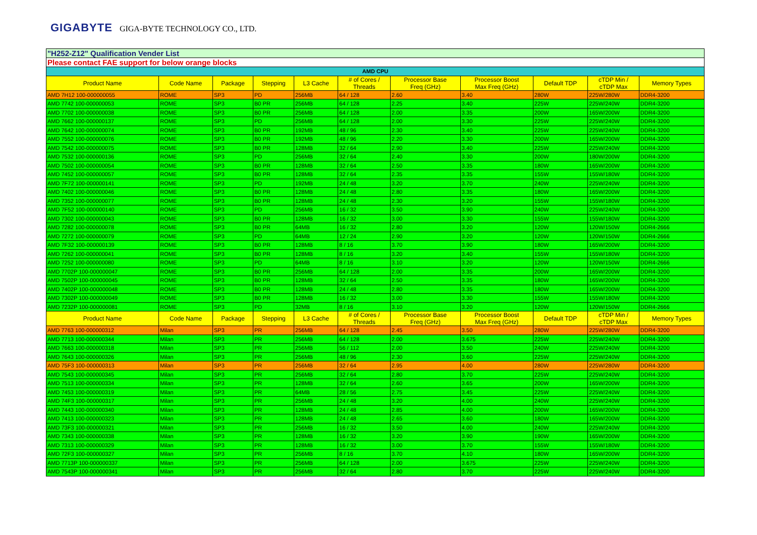GIGABYTE GIGA-BYTE TECHNOLOGY CO., LTD.
| "H252-Z12" Qualification Vender List | | | | | | | | | | |
| Please contact FAE support for below orange blocks | | | | | | | | | | |
| AMD CPU | | | | | | | | | | |
| Product Name | Code Name | Package | Stepping | L3 Cache | # of Cores / Threads | Processor Base Freq (GHz) | Processor Boost Max Freq (GHz) | Default TDP | cTDP Min / cTDP Max | Memory Types |
| AMD 7H12 100-000000055 | ROME | SP3 | PD | 256MB | 64 / 128 | 2.60 | 3.40 | 280W | 225W/280W | DDR4-3200 |
| AMD 7742 100-000000053 | ROME | SP3 | B0 PR | 256MB | 64 / 128 | 2.25 | 3.40 | 225W | 225W/240W | DDR4-3200 |
| AMD 7702 100-000000038 | ROME | SP3 | B0 PR | 256MB | 64 / 128 | 2.00 | 3.35 | 200W | 165W/200W | DDR4-3200 |
| AMD 7662 100-000000137 | ROME | SP3 | PD | 256MB | 64 / 128 | 2.00 | 3.30 | 225W | 225W/240W | DDR4-3200 |
| AMD 7642 100-000000074 | ROME | SP3 | B0 PR | 192MB | 48 / 96 | 2.30 | 3.40 | 225W | 225W/240W | DDR4-3200 |
| AMD 7552 100-000000076 | ROME | SP3 | B0 PR | 192MB | 48 / 96 | 2.20 | 3.30 | 200W | 165W/200W | DDR4-3200 |
| AMD 7542 100-000000075 | ROME | SP3 | B0 PR | 128MB | 32 / 64 | 2.90 | 3.40 | 225W | 225W/240W | DDR4-3200 |
| AMD 7532 100-000000136 | ROME | SP3 | PD | 256MB | 32 / 64 | 2.40 | 3.30 | 200W | 180W/200W | DDR4-3200 |
| AMD 7502 100-000000054 | ROME | SP3 | B0 PR | 128MB | 32 / 64 | 2.50 | 3.35 | 180W | 165W/200W | DDR4-3200 |
| AMD 7452 100-000000057 | ROME | SP3 | B0 PR | 128MB | 32 / 64 | 2.35 | 3.35 | 155W | 155W/180W | DDR4-3200 |
| AMD 7F72 100-000000141 | ROME | SP3 | PD | 192MB | 24 / 48 | 3.20 | 3.70 | 240W | 225W/240W | DDR4-3200 |
| AMD 7402 100-000000046 | ROME | SP3 | B0 PR | 128MB | 24 / 48 | 2.80 | 3.35 | 180W | 165W/200W | DDR4-3200 |
| AMD 7352 100-000000077 | ROME | SP3 | B0 PR | 128MB | 24 / 48 | 2.30 | 3.20 | 155W | 155W/180W | DDR4-3200 |
| AMD 7F52 100-000000140 | ROME | SP3 | PD | 256MB | 16 / 32 | 3.50 | 3.90 | 240W | 225W/240W | DDR4-3200 |
| AMD 7302 100-000000043 | ROME | SP3 | B0 PR | 128MB | 16 / 32 | 3.00 | 3.30 | 155W | 155W/180W | DDR4-3200 |
| AMD 7282 100-000000078 | ROME | SP3 | B0 PR | 64MB | 16 / 32 | 2.80 | 3.20 | 120W | 120W/150W | DDR4-2666 |
| AMD 7272 100-000000079 | ROME | SP3 | PD | 64MB | 12 / 24 | 2.90 | 3.20 | 120W | 120W/150W | DDR4-2666 |
| AMD 7F32 100-000000139 | ROME | SP3 | B0 PR | 128MB | 8 / 16 | 3.70 | 3.90 | 180W | 165W/200W | DDR4-3200 |
| AMD 7262 100-000000041 | ROME | SP3 | B0 PR | 128MB | 8 / 16 | 3.20 | 3.40 | 155W | 155W/180W | DDR4-3200 |
| AMD 7252 100-000000080 | ROME | SP3 | PD | 64MB | 8 / 16 | 3.10 | 3.20 | 120W | 120W/150W | DDR4-2666 |
| AMD 7702P 100-000000047 | ROME | SP3 | B0 PR | 256MB | 64 / 128 | 2.00 | 3.35 | 200W | 165W/200W | DDR4-3200 |
| AMD 7502P 100-000000045 | ROME | SP3 | B0 PR | 128MB | 32 / 64 | 2.50 | 3.35 | 180W | 165W/200W | DDR4-3200 |
| AMD 7402P 100-000000048 | ROME | SP3 | B0 PR | 128MB | 24 / 48 | 2.80 | 3.35 | 180W | 165W/200W | DDR4-3200 |
| AMD 7302P 100-000000049 | ROME | SP3 | B0 PR | 128MB | 16 / 32 | 3.00 | 3.30 | 155W | 155W/180W | DDR4-3200 |
| AMD 7232P 100-000000081 | ROME | SP3 | PD | 32MB | 8 / 16 | 3.10 | 3.20 | 120W | 120W/150W | DDR4-2666 |
| Product Name | Code Name | Package | Stepping | L3 Cache | # of Cores / Threads | Processor Base Freq (GHz) | Processor Boost Max Freq (GHz) | Default TDP | cTDP Min / cTDP Max | Memory Types |
| AMD 7763 100-000000312 | Milan | SP3 | PR | 256MB | 64 / 128 | 2.45 | 3.50 | 280W | 225W/280W | DDR4-3200 |
| AMD 7713 100-000000344 | Milan | SP3 | PR | 256MB | 64 / 128 | 2.00 | 3.675 | 225W | 225W/240W | DDR4-3200 |
| AMD 7663 100-000000318 | Milan | SP3 | PR | 256MB | 56 / 112 | 2.00 | 3.50 | 240W | 225W/240W | DDR4-3200 |
| AMD 7643 100-000000326 | Milan | SP3 | PR | 256MB | 48 / 96 | 2.30 | 3.60 | 225W | 225W/240W | DDR4-3200 |
| AMD 75F3 100-000000313 | Milan | SP3 | PR | 256MB | 32 / 64 | 2.95 | 4.00 | 280W | 225W/280W | DDR4-3200 |
| AMD 7543 100-000000345 | Milan | SP3 | PR | 256MB | 32 / 64 | 2.80 | 3.70 | 225W | 225W/240W | DDR4-3200 |
| AMD 7513 100-000000334 | Milan | SP3 | PR | 128MB | 32 / 64 | 2.60 | 3.65 | 200W | 165W/200W | DDR4-3200 |
| AMD 7453 100-000000319 | Milan | SP3 | PR | 64MB | 28 / 56 | 2.75 | 3.45 | 225W | 225W/240W | DDR4-3200 |
| AMD 74F3 100-000000317 | Milan | SP3 | PR | 256MB | 24 / 48 | 3.20 | 4.00 | 240W | 225W/240W | DDR4-3200 |
| AMD 7443 100-000000340 | Milan | SP3 | PR | 128MB | 24 / 48 | 2.85 | 4.00 | 200W | 165W/200W | DDR4-3200 |
| AMD 7413 100-000000323 | Milan | SP3 | PR | 128MB | 24 / 48 | 2.65 | 3.60 | 180W | 165W/200W | DDR4-3200 |
| AMD 73F3 100-000000321 | Milan | SP3 | PR | 256MB | 16 / 32 | 3.50 | 4.00 | 240W | 225W/240W | DDR4-3200 |
| AMD 7343 100-000000338 | Milan | SP3 | PR | 128MB | 16 / 32 | 3.20 | 3.90 | 190W | 165W/200W | DDR4-3200 |
| AMD 7313 100-000000329 | Milan | SP3 | PR | 128MB | 16 / 32 | 3.00 | 3.70 | 155W | 155W/180W | DDR4-3200 |
| AMD 72F3 100-000000327 | Milan | SP3 | PR | 256MB | 8 / 16 | 3.70 | 4.10 | 180W | 165W/200W | DDR4-3200 |
| AMD 7713P 100-000000337 | Milan | SP3 | PR | 256MB | 64 / 128 | 2.00 | 3.675 | 225W | 225W/240W | DDR4-3200 |
| AMD 7543P 100-000000341 | Milan | SP3 | PR | 256MB | 32 / 64 | 2.80 | 3.70 | 225W | 225W/240W | DDR4-3200 |